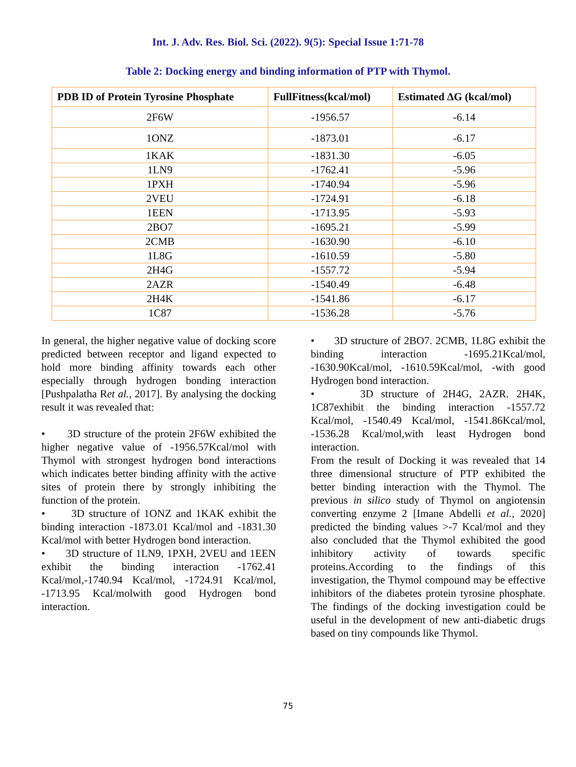Int. J. Adv. Res. Biol. Sci. (2022). 9(5): Special Issue 1:71-78
Table 2: Docking energy and binding information of PTP with Thymol.
| PDB ID of Protein Tyrosine Phosphate | FullFitness(kcal/mol) | Estimated ΔG (kcal/mol) |
| --- | --- | --- |
| 2F6W | -1956.57 | -6.14 |
| 1ONZ | -1873.01 | -6.17 |
| 1KAK | -1831.30 | -6.05 |
| 1LN9 | -1762.41 | -5.96 |
| 1PXH | -1740.94 | -5.96 |
| 2VEU | -1724.91 | -6.18 |
| 1EEN | -1713.95 | -5.93 |
| 2BO7 | -1695.21 | -5.99 |
| 2CMB | -1630.90 | -6.10 |
| 1L8G | -1610.59 | -5.80 |
| 2H4G | -1557.72 | -5.94 |
| 2AZR | -1540.49 | -6.48 |
| 2H4K | -1541.86 | -6.17 |
| 1C87 | -1536.28 | -5.76 |
In general, the higher negative value of docking score predicted between receptor and ligand expected to hold more binding affinity towards each other especially through hydrogen bonding interaction [Pushpalatha Ret al., 2017]. By analysing the docking result it was revealed that:
• 3D structure of the protein 2F6W exhibited the higher negative value of -1956.57Kcal/mol with Thymol with strongest hydrogen bond interactions which indicates better binding affinity with the active sites of protein there by strongly inhibiting the function of the protein.
• 3D structure of 1ONZ and 1KAK exhibit the binding interaction -1873.01 Kcal/mol and -1831.30 Kcal/mol with better Hydrogen bond interaction.
• 3D structure of 1LN9, 1PXH, 2VEU and 1EEN exhibit the binding interaction -1762.41 Kcal/mol,-1740.94 Kcal/mol, -1724.91 Kcal/mol, -1713.95 Kcal/molwith good Hydrogen bond interaction.
• 3D structure of 2BO7. 2CMB, 1L8G exhibit the binding interaction -1695.21Kcal/mol, -1630.90Kcal/mol, -1610.59Kcal/mol, -with good Hydrogen bond interaction.
• 3D structure of 2H4G, 2AZR. 2H4K, 1C87exhibit the binding interaction -1557.72 Kcal/mol, -1540.49 Kcal/mol, -1541.86Kcal/mol, -1536.28 Kcal/mol,with least Hydrogen bond interaction.
From the result of Docking it was revealed that 14 three dimensional structure of PTP exhibited the better binding interaction with the Thymol. The previous in silico study of Thymol on angiotensin converting enzyme 2 [Imane Abdelli et al., 2020] predicted the binding values >-7 Kcal/mol and they also concluded that the Thymol exhibited the good inhibitory activity of towards specific proteins.According to the findings of this investigation, the Thymol compound may be effective inhibitors of the diabetes protein tyrosine phosphate. The findings of the docking investigation could be useful in the development of new anti-diabetic drugs based on tiny compounds like Thymol.
75